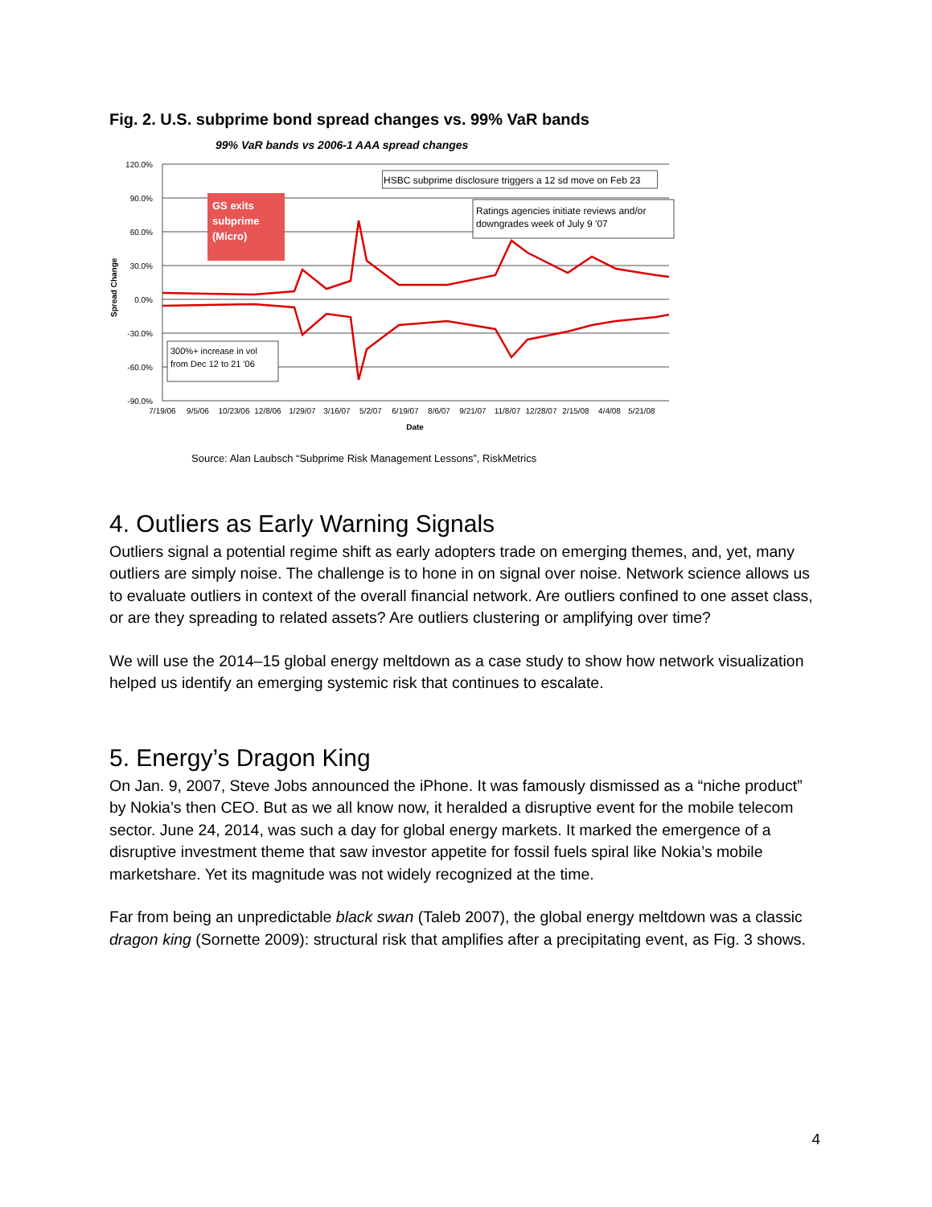Fig. 2. U.S. subprime bond spread changes vs. 99% VaR bands
99% VaR bands vs 2006-1 AAA spread changes
120.0%
90.0%
60.0%
30.0%
0.0%
-30.0%
-60.0%
-90.0%
Spread Change
GS exits
subprime
(Micro)
HSBC subprime disclosure triggers a 12 sd move on Feb 23
Ratings agencies initiate reviews and/or
downgrades week of July 9 '07
300%+ increase in vol
from Dec 12 to 21 '06
7/19/06
9/5/06
10/23/06
12/8/06
1/29/07
3/16/07
5/2/07
6/19/07
8/6/07
9/21/07
11/8/07
12/28/07
2/15/08
4/4/08
5/21/08
Date
Source: Alan Laubsch “Subprime Risk Management Lessons”, RiskMetrics
4. Outliers as Early Warning Signals
Outliers signal a potential regime shift as early adopters trade on emerging themes, and, yet, many outliers are simply noise. The challenge is to hone in on signal over noise. Network science allows us to evaluate outliers in context of the overall financial network. Are outliers confined to one asset class, or are they spreading to related assets? Are outliers clustering or amplifying over time?
We will use the 2014–15 global energy meltdown as a case study to show how network visualization helped us identify an emerging systemic risk that continues to escalate.
5. Energy’s Dragon King
On Jan. 9, 2007, Steve Jobs announced the iPhone. It was famously dismissed as a “niche product” by Nokia’s then CEO. But as we all know now, it heralded a disruptive event for the mobile telecom sector. June 24, 2014, was such a day for global energy markets. It marked the emergence of a disruptive investment theme that saw investor appetite for fossil fuels spiral like Nokia’s mobile marketshare. Yet its magnitude was not widely recognized at the time.
Far from being an unpredictable black swan (Taleb 2007), the global energy meltdown was a classic dragon king (Sornette 2009): structural risk that amplifies after a precipitating event, as Fig. 3 shows.
4